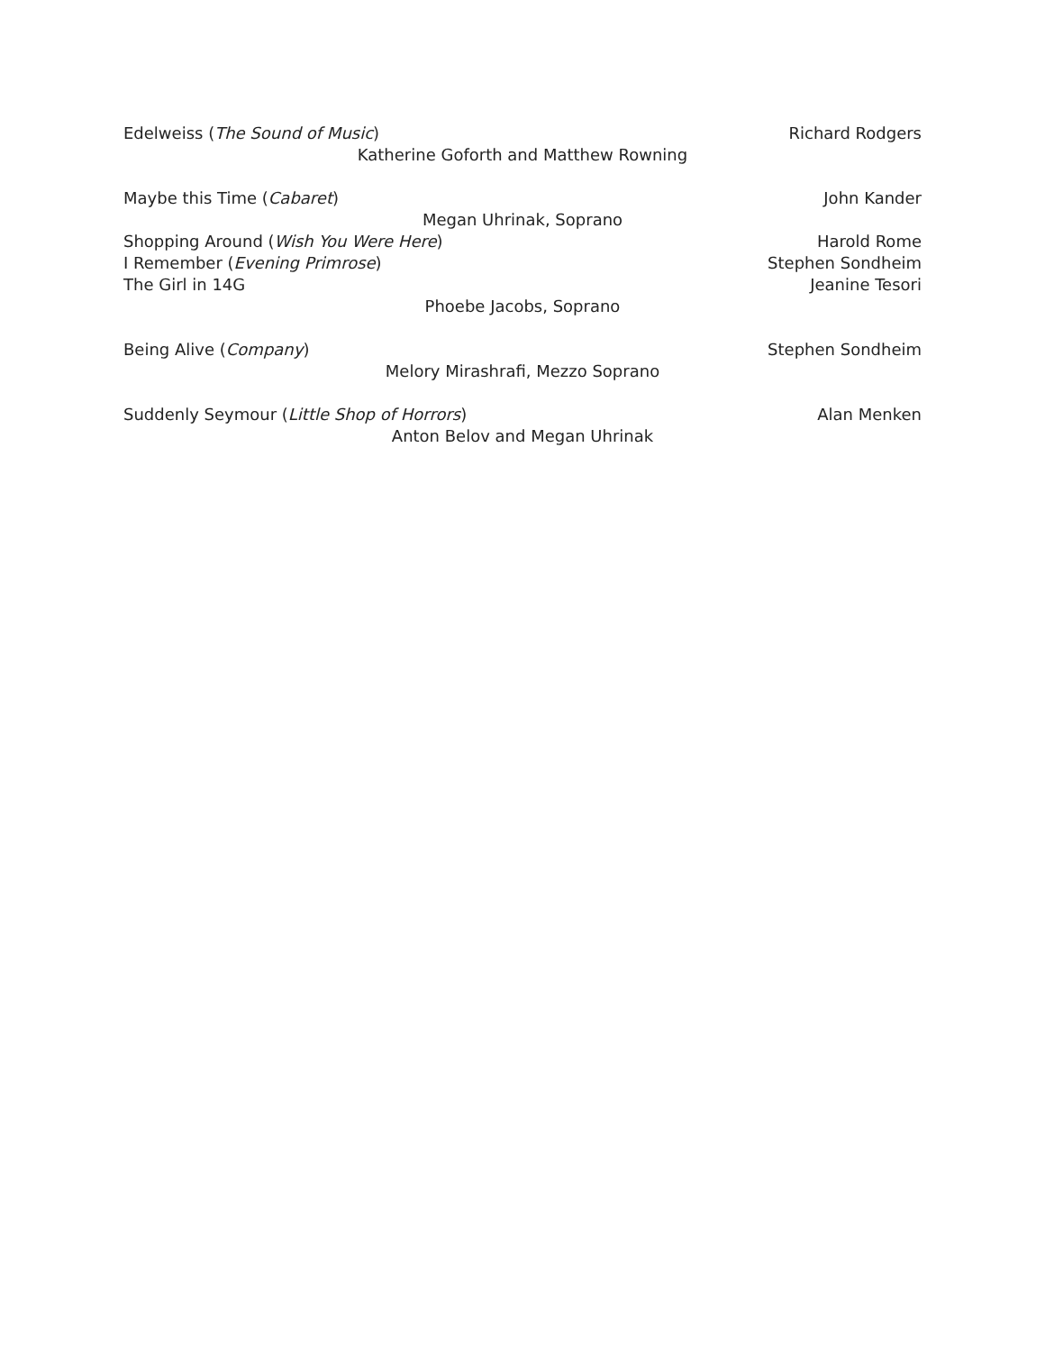Edelweiss (The Sound of Music) Richard Rodgers
Katherine Goforth and Matthew Rowning
Maybe this Time (Cabaret) John Kander
Megan Uhrinak, Soprano
Shopping Around (Wish You Were Here) Harold Rome
I Remember (Evening Primrose) Stephen Sondheim
The Girl in 14G Jeanine Tesori
Phoebe Jacobs, Soprano
Being Alive (Company) Stephen Sondheim
Melory Mirashrafi, Mezzo Soprano
Suddenly Seymour (Little Shop of Horrors) Alan Menken
Anton Belov and Megan Uhrinak